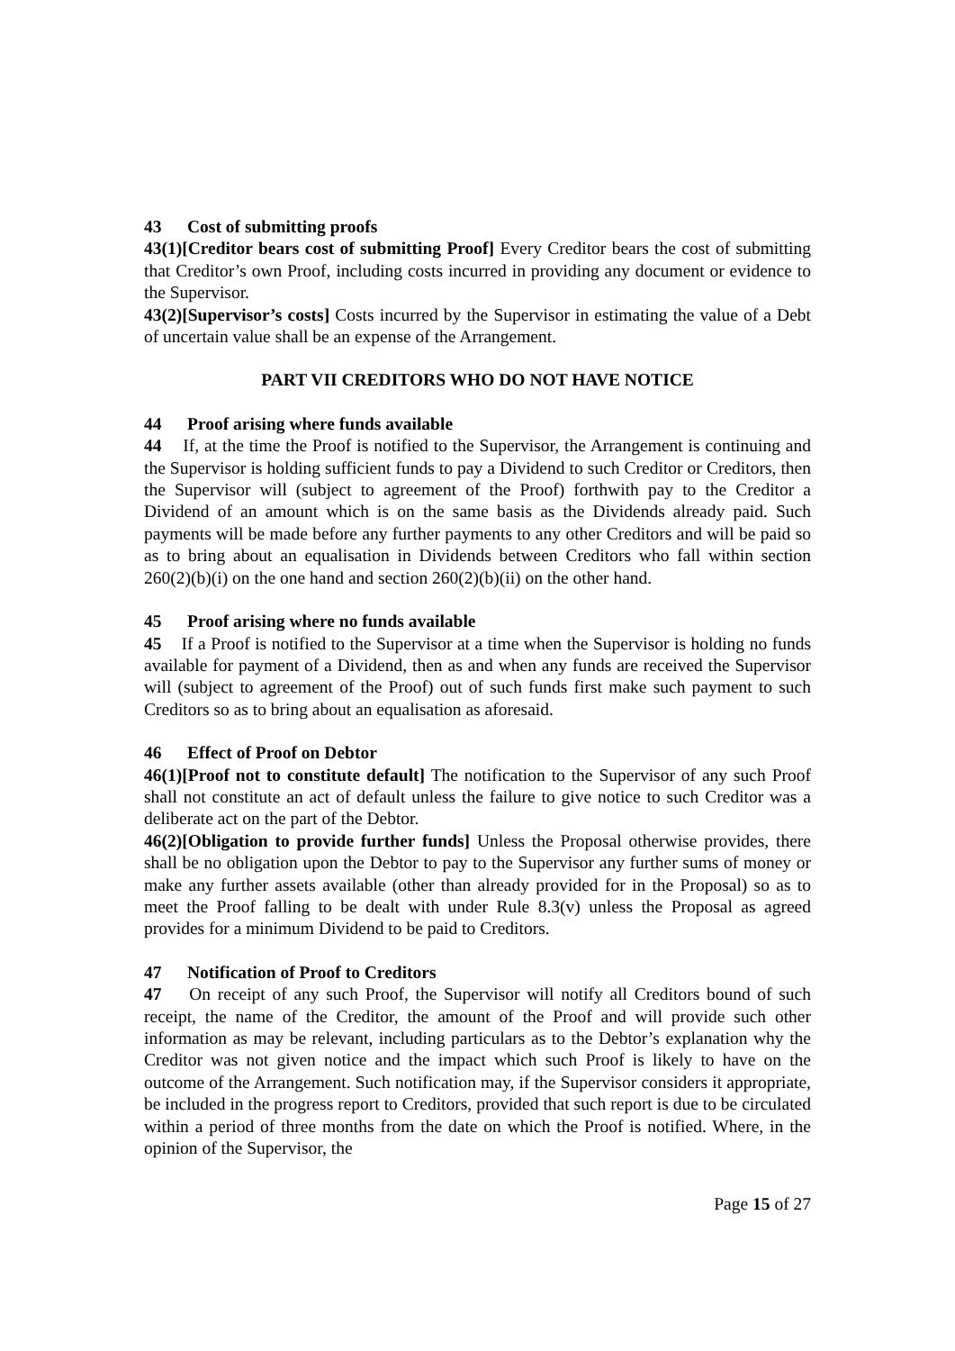43 Cost of submitting proofs
43(1)[Creditor bears cost of submitting Proof] Every Creditor bears the cost of submitting that Creditor’s own Proof, including costs incurred in providing any document or evidence to the Supervisor.
43(2)[Supervisor’s costs] Costs incurred by the Supervisor in estimating the value of a Debt of uncertain value shall be an expense of the Arrangement.
PART VII CREDITORS WHO DO NOT HAVE NOTICE
44 Proof arising where funds available
44 If, at the time the Proof is notified to the Supervisor, the Arrangement is continuing and the Supervisor is holding sufficient funds to pay a Dividend to such Creditor or Creditors, then the Supervisor will (subject to agreement of the Proof) forthwith pay to the Creditor a Dividend of an amount which is on the same basis as the Dividends already paid. Such payments will be made before any further payments to any other Creditors and will be paid so as to bring about an equalisation in Dividends between Creditors who fall within section 260(2)(b)(i) on the one hand and section 260(2)(b)(ii) on the other hand.
45 Proof arising where no funds available
45 If a Proof is notified to the Supervisor at a time when the Supervisor is holding no funds available for payment of a Dividend, then as and when any funds are received the Supervisor will (subject to agreement of the Proof) out of such funds first make such payment to such Creditors so as to bring about an equalisation as aforesaid.
46 Effect of Proof on Debtor
46(1)[Proof not to constitute default] The notification to the Supervisor of any such Proof shall not constitute an act of default unless the failure to give notice to such Creditor was a deliberate act on the part of the Debtor.
46(2)[Obligation to provide further funds] Unless the Proposal otherwise provides, there shall be no obligation upon the Debtor to pay to the Supervisor any further sums of money or make any further assets available (other than already provided for in the Proposal) so as to meet the Proof falling to be dealt with under Rule 8.3(v) unless the Proposal as agreed provides for a minimum Dividend to be paid to Creditors.
47 Notification of Proof to Creditors
47 On receipt of any such Proof, the Supervisor will notify all Creditors bound of such receipt, the name of the Creditor, the amount of the Proof and will provide such other information as may be relevant, including particulars as to the Debtor’s explanation why the Creditor was not given notice and the impact which such Proof is likely to have on the outcome of the Arrangement. Such notification may, if the Supervisor considers it appropriate, be included in the progress report to Creditors, provided that such report is due to be circulated within a period of three months from the date on which the Proof is notified. Where, in the opinion of the Supervisor, the
Page 15 of 27